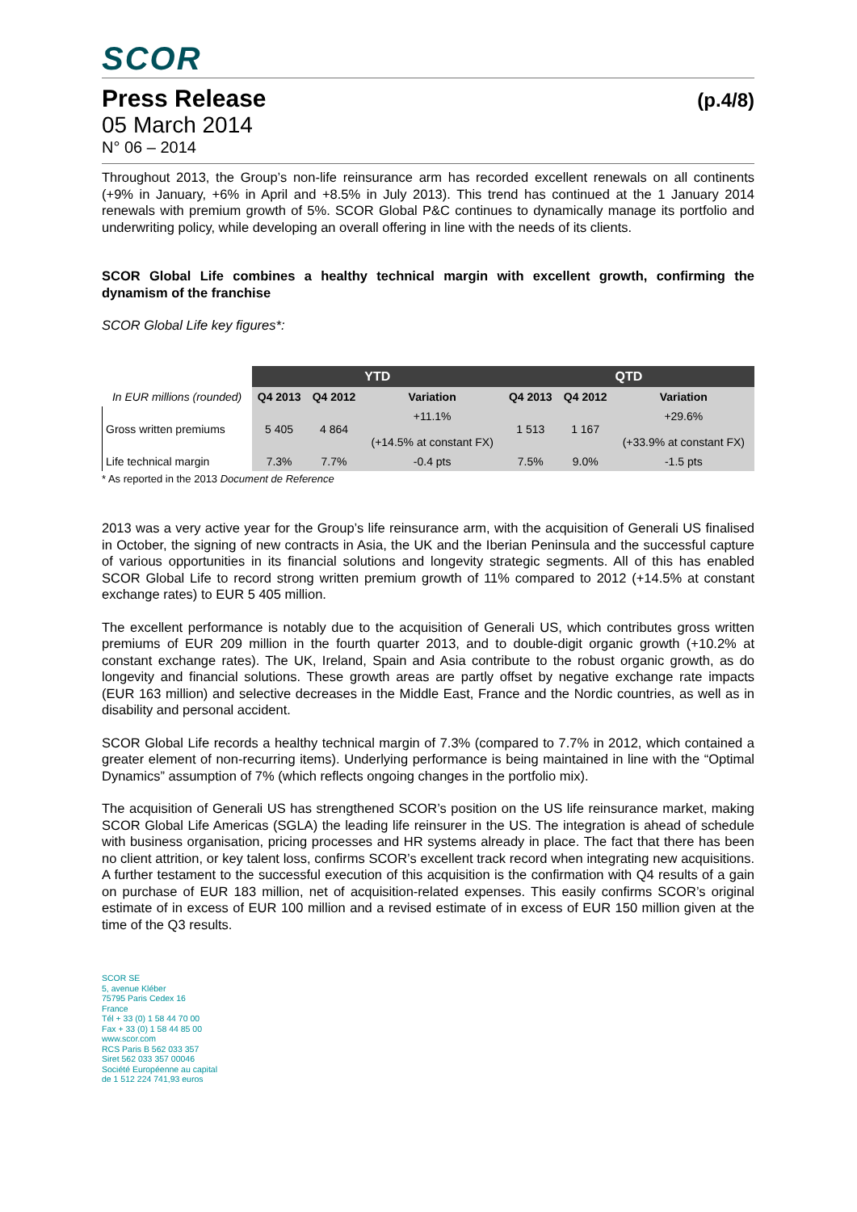SCOR
Press Release (p.4/8)
05 March 2014
N° 06 – 2014
Throughout 2013, the Group’s non-life reinsurance arm has recorded excellent renewals on all continents (+9% in January, +6% in April and +8.5% in July 2013). This trend has continued at the 1 January 2014 renewals with premium growth of 5%. SCOR Global P&C continues to dynamically manage its portfolio and underwriting policy, while developing an overall offering in line with the needs of its clients.
SCOR Global Life combines a healthy technical margin with excellent growth, confirming the dynamism of the franchise
SCOR Global Life key figures*:
| | YTD | | | QTD | | |
| --- | --- | --- | --- | --- | --- | --- |
| In EUR millions (rounded) | Q4 2013 | Q4 2012 | Variation | Q4 2013 | Q4 2012 | Variation |
| Gross written premiums | 5 405 | 4 864 | +11.1% (+14.5% at constant FX) | 1 513 | 1 167 | +29.6% (+33.9% at constant FX) |
| Life technical margin | 7.3% | 7.7% | -0.4 pts | 7.5% | 9.0% | -1.5 pts |
* As reported in the 2013 Document de Reference
2013 was a very active year for the Group’s life reinsurance arm, with the acquisition of Generali US finalised in October, the signing of new contracts in Asia, the UK and the Iberian Peninsula and the successful capture of various opportunities in its financial solutions and longevity strategic segments. All of this has enabled SCOR Global Life to record strong written premium growth of 11% compared to 2012 (+14.5% at constant exchange rates) to EUR 5 405 million.
The excellent performance is notably due to the acquisition of Generali US, which contributes gross written premiums of EUR 209 million in the fourth quarter 2013, and to double-digit organic growth (+10.2% at constant exchange rates). The UK, Ireland, Spain and Asia contribute to the robust organic growth, as do longevity and financial solutions. These growth areas are partly offset by negative exchange rate impacts (EUR 163 million) and selective decreases in the Middle East, France and the Nordic countries, as well as in disability and personal accident.
SCOR Global Life records a healthy technical margin of 7.3% (compared to 7.7% in 2012, which contained a greater element of non-recurring items). Underlying performance is being maintained in line with the “Optimal Dynamics” assumption of 7% (which reflects ongoing changes in the portfolio mix).
The acquisition of Generali US has strengthened SCOR’s position on the US life reinsurance market, making SCOR Global Life Americas (SGLA) the leading life reinsurer in the US. The integration is ahead of schedule with business organisation, pricing processes and HR systems already in place. The fact that there has been no client attrition, or key talent loss, confirms SCOR’s excellent track record when integrating new acquisitions. A further testament to the successful execution of this acquisition is the confirmation with Q4 results of a gain on purchase of EUR 183 million, net of acquisition-related expenses. This easily confirms SCOR’s original estimate of in excess of EUR 100 million and a revised estimate of in excess of EUR 150 million given at the time of the Q3 results.
SCOR SE
5, avenue Kléber
75795 Paris Cedex 16
France
Tél + 33 (0) 1 58 44 70 00
Fax + 33 (0) 1 58 44 85 00
www.scor.com
RCS Paris B 562 033 357
Siret 562 033 357 00046
Société Européenne au capital
de 1 512 224 741,93 euros